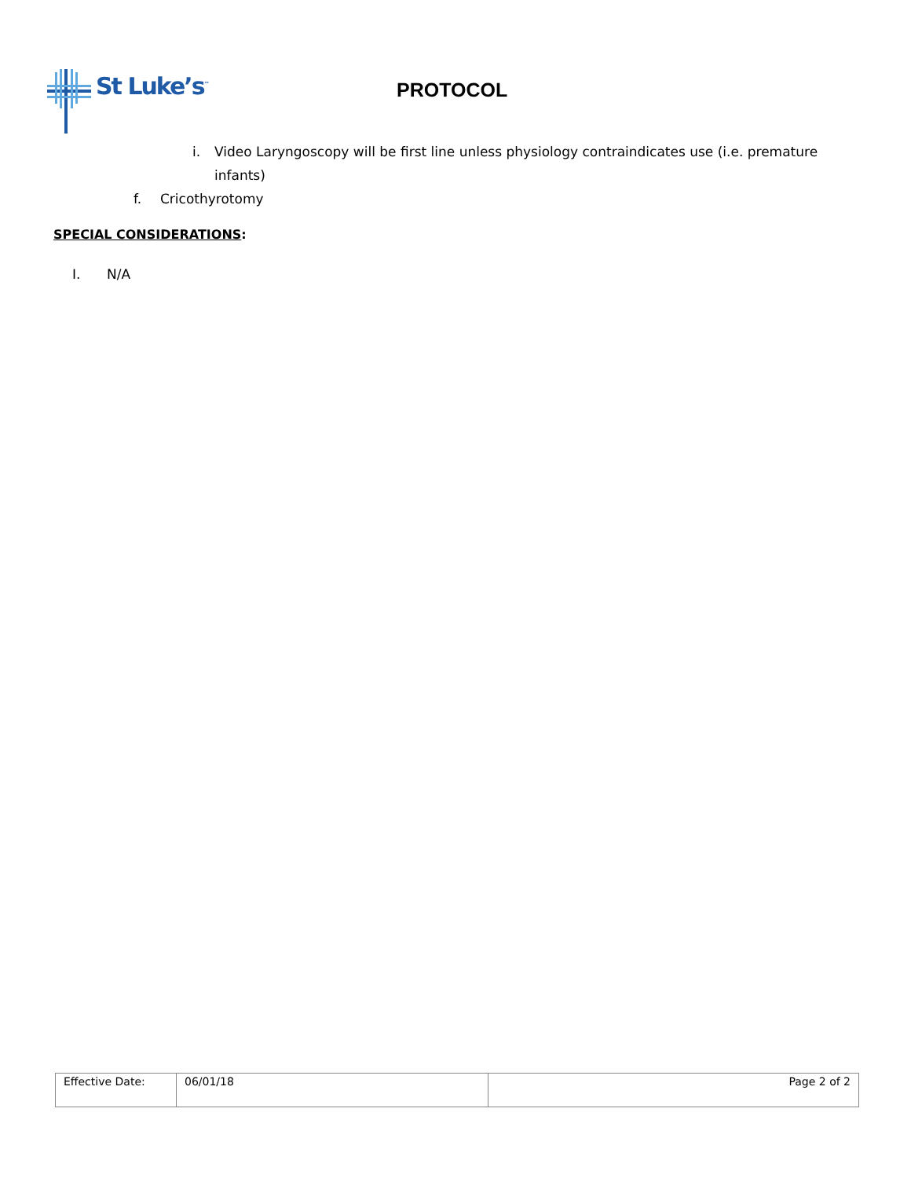St Luke’s<sup>™</sup>
PROTOCOL
i. Video Laryngoscopy will be first line unless physiology contraindicates use (i.e. premature infants)
f. Cricothyrotomy
SPECIAL CONSIDERATIONS:
I. N/A
| Effective Date: | 06/01/18 | Page 2 of 2 |